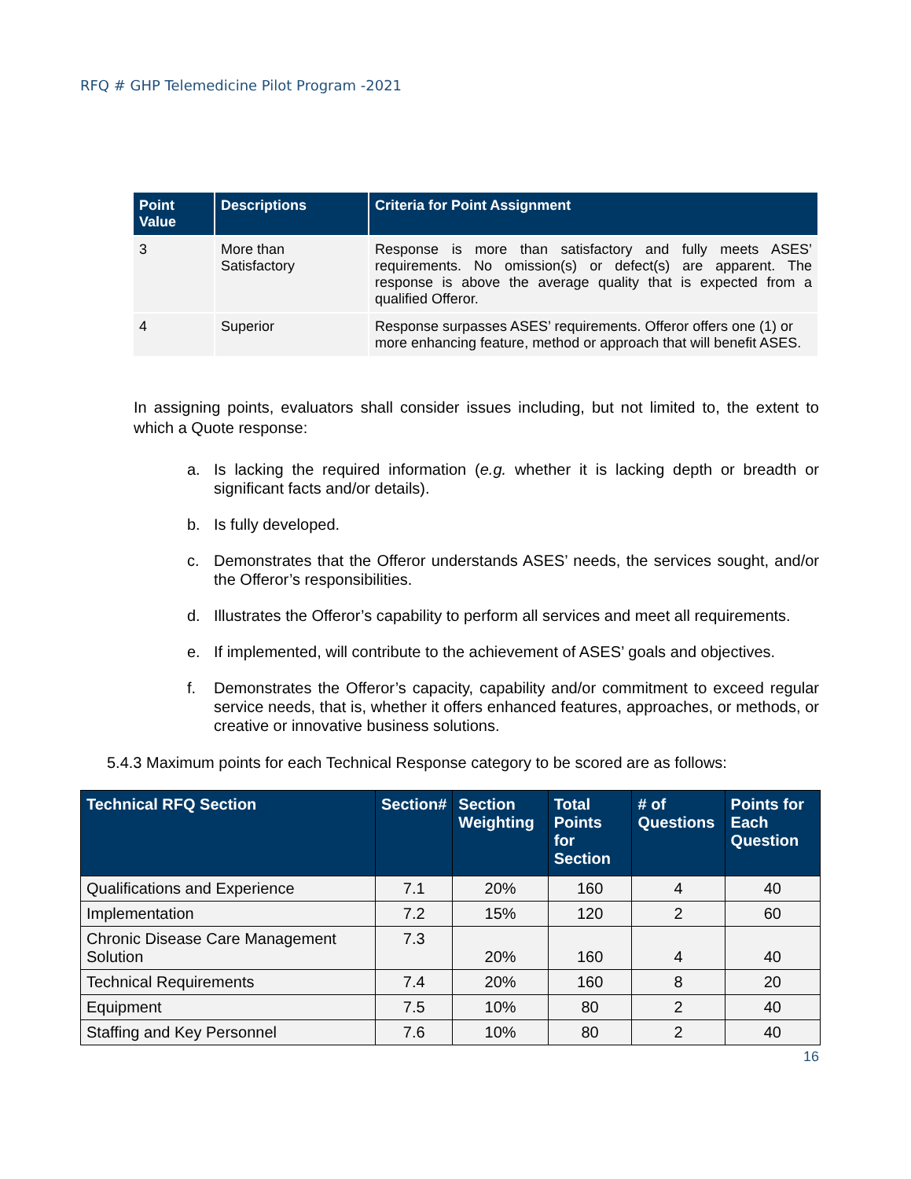RFQ # GHP Telemedicine Pilot Program -2021
| Point Value | Descriptions | Criteria for Point Assignment |
| --- | --- | --- |
| 3 | More than Satisfactory | Response is more than satisfactory and fully meets ASES’ requirements. No omission(s) or defect(s) are apparent. The response is above the average quality that is expected from a qualified Offeror. |
| 4 | Superior | Response surpasses ASES’ requirements. Offeror offers one (1) or more enhancing feature, method or approach that will benefit ASES. |
In assigning points, evaluators shall consider issues including, but not limited to, the extent to which a Quote response:
a. Is lacking the required information (e.g. whether it is lacking depth or breadth or significant facts and/or details).
b. Is fully developed.
c. Demonstrates that the Offeror understands ASES’ needs, the services sought, and/or the Offeror’s responsibilities.
d. Illustrates the Offeror’s capability to perform all services and meet all requirements.
e. If implemented, will contribute to the achievement of ASES’ goals and objectives.
f. Demonstrates the Offeror’s capacity, capability and/or commitment to exceed regular service needs, that is, whether it offers enhanced features, approaches, or methods, or creative or innovative business solutions.
5.4.3 Maximum points for each Technical Response category to be scored are as follows:
| Technical RFQ Section | Section# | Section Weighting | Total Points for Section | # of Questions | Points for Each Question |
| --- | --- | --- | --- | --- | --- |
| Qualifications and Experience | 7.1 | 20% | 160 | 4 | 40 |
| Implementation | 7.2 | 15% | 120 | 2 | 60 |
| Chronic Disease Care Management Solution | 7.3 | 20% | 160 | 4 | 40 |
| Technical Requirements | 7.4 | 20% | 160 | 8 | 20 |
| Equipment | 7.5 | 10% | 80 | 2 | 40 |
| Staffing and Key Personnel | 7.6 | 10% | 80 | 2 | 40 |
16